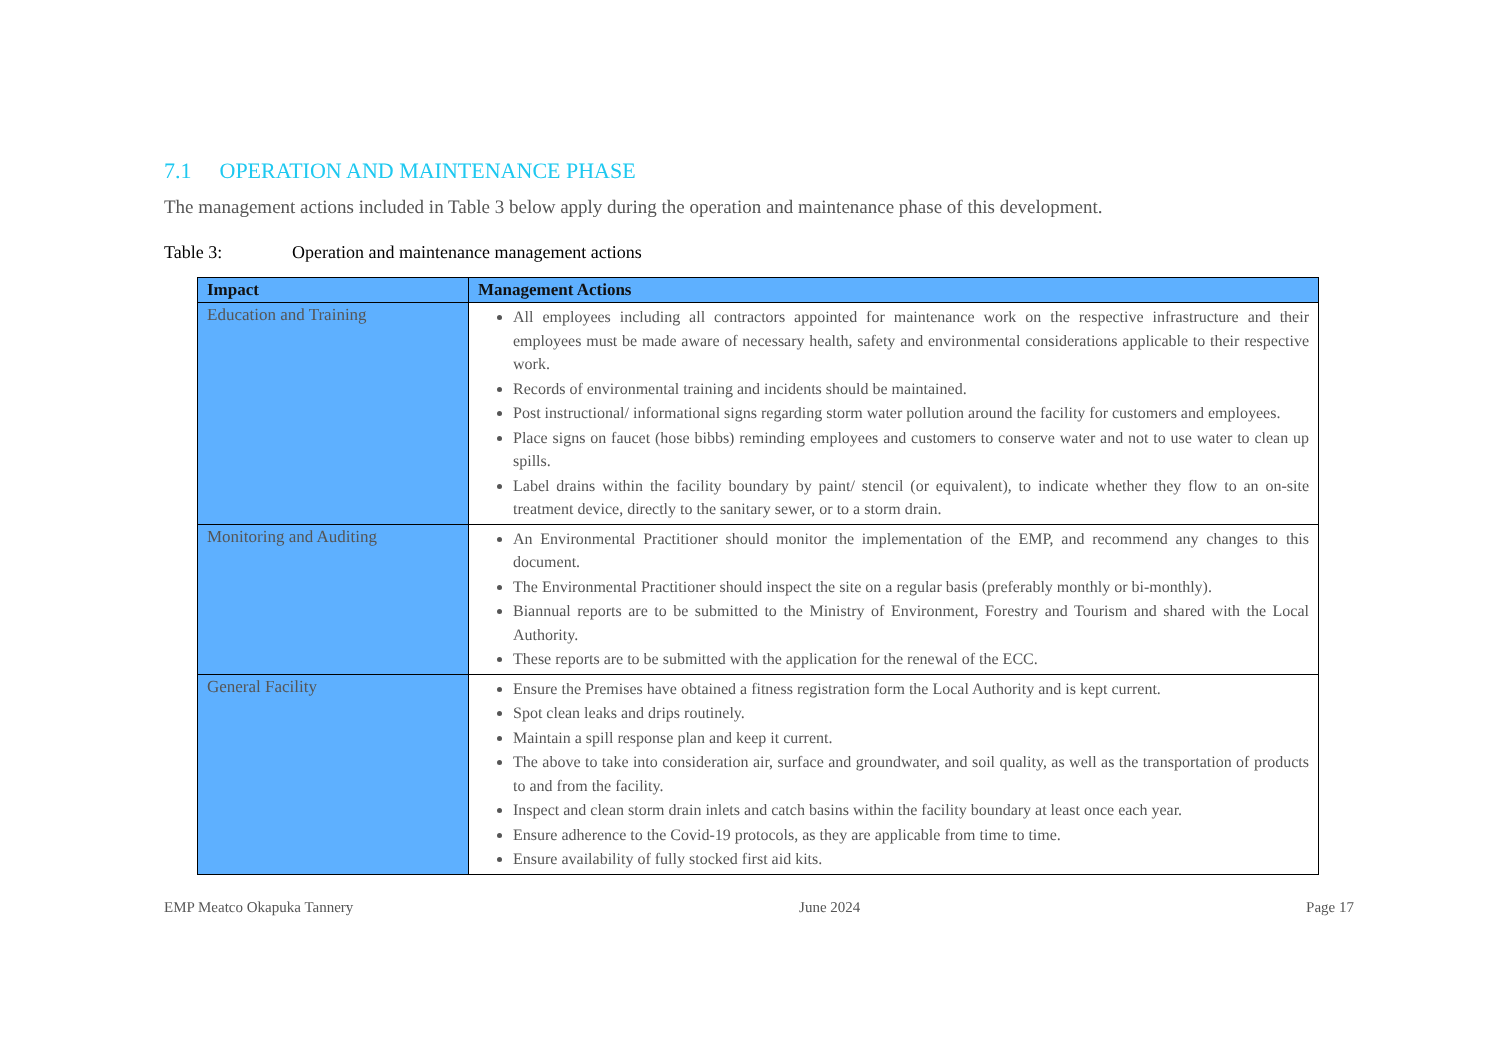7.1 OPERATION AND MAINTENANCE PHASE
The management actions included in Table 3 below apply during the operation and maintenance phase of this development.
Table 3: Operation and maintenance management actions
| Impact | Management Actions |
| --- | --- |
| Education and Training | All employees including all contractors appointed for maintenance work on the respective infrastructure and their employees must be made aware of necessary health, safety and environmental considerations applicable to their respective work. Records of environmental training and incidents should be maintained. Post instructional/ informational signs regarding storm water pollution around the facility for customers and employees. Place signs on faucet (hose bibbs) reminding employees and customers to conserve water and not to use water to clean up spills. Label drains within the facility boundary by paint/ stencil (or equivalent), to indicate whether they flow to an on-site treatment device, directly to the sanitary sewer, or to a storm drain. |
| Monitoring and Auditing | An Environmental Practitioner should monitor the implementation of the EMP, and recommend any changes to this document. The Environmental Practitioner should inspect the site on a regular basis (preferably monthly or bi-monthly). Biannual reports are to be submitted to the Ministry of Environment, Forestry and Tourism and shared with the Local Authority. These reports are to be submitted with the application for the renewal of the ECC. |
| General Facility | Ensure the Premises have obtained a fitness registration form the Local Authority and is kept current. Spot clean leaks and drips routinely. Maintain a spill response plan and keep it current. The above to take into consideration air, surface and groundwater, and soil quality, as well as the transportation of products to and from the facility. Inspect and clean storm drain inlets and catch basins within the facility boundary at least once each year. Ensure adherence to the Covid-19 protocols, as they are applicable from time to time. Ensure availability of fully stocked first aid kits. |
EMP Meatco Okapuka Tannery June 2024 Page 17